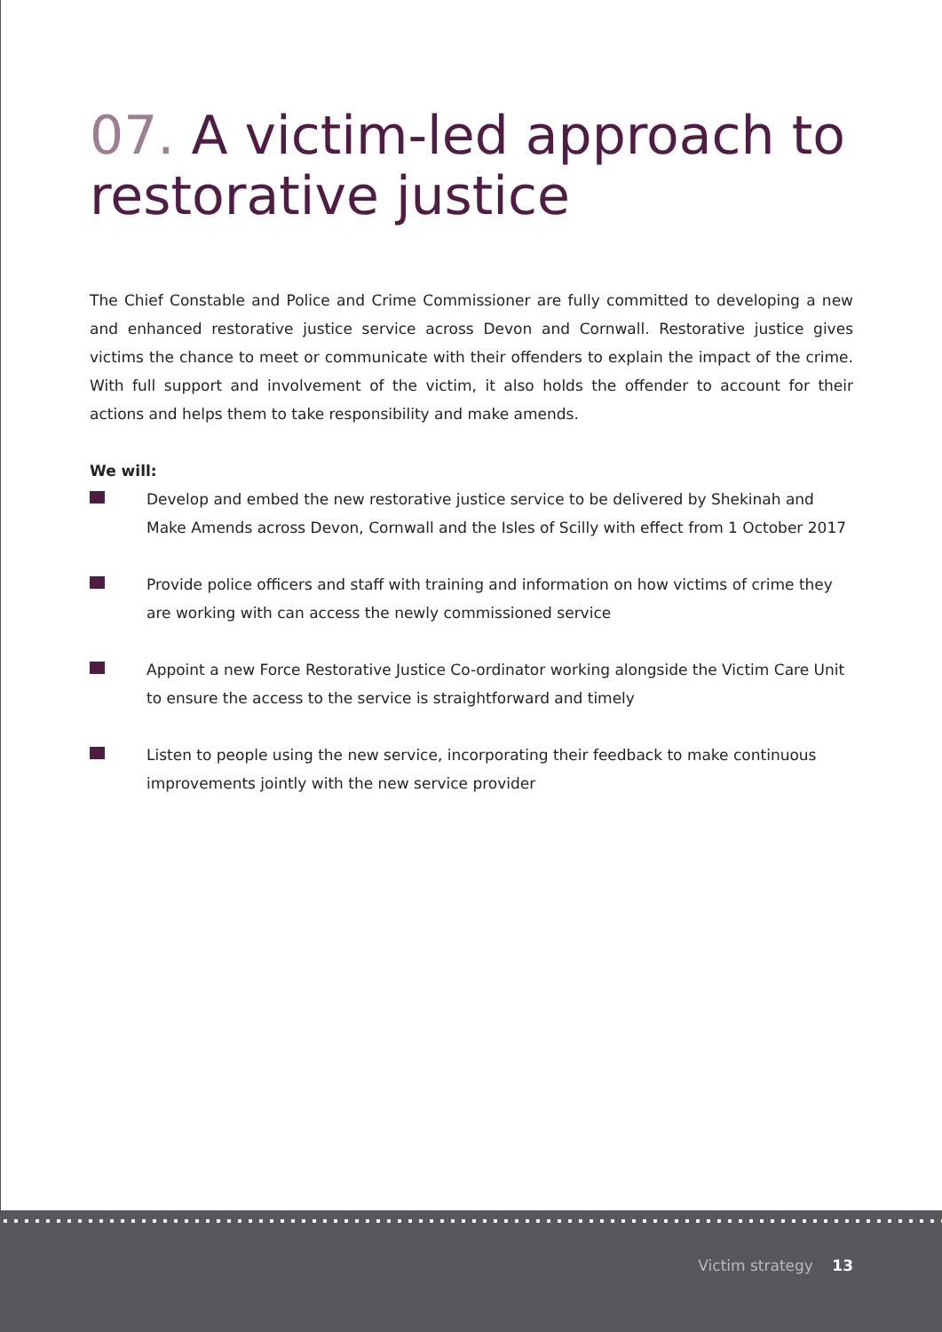07. A victim-led approach to restorative justice
The Chief Constable and Police and Crime Commissioner are fully committed to developing a new and enhanced restorative justice service across Devon and Cornwall. Restorative justice gives victims the chance to meet or communicate with their offenders to explain the impact of the crime. With full support and involvement of the victim, it also holds the offender to account for their actions and helps them to take responsibility and make amends.
We will:
Develop and embed the new restorative justice service to be delivered by Shekinah and Make Amends across Devon, Cornwall and the Isles of Scilly with effect from 1 October 2017
Provide police officers and staff with training and information on how victims of crime they are working with can access the newly commissioned service
Appoint a new Force Restorative Justice Co-ordinator working alongside the Victim Care Unit to ensure the access to the service is straightforward and timely
Listen to people using the new service, incorporating their feedback to make continuous improvements jointly with the new service provider
Victim strategy 13